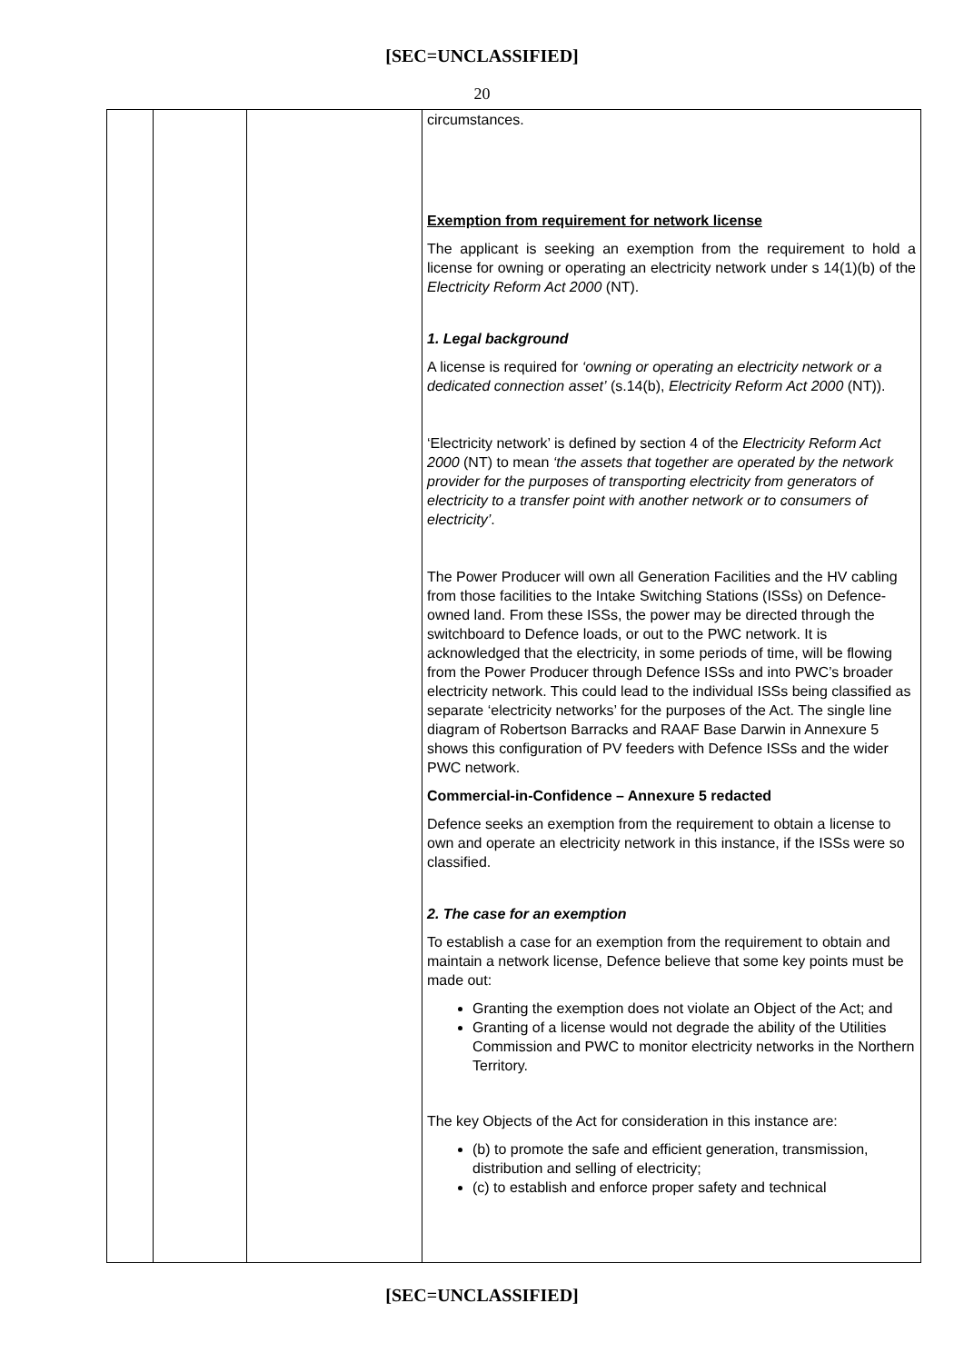[SEC=UNCLASSIFIED]
20
| | | | circumstances. Exemption from requirement for network license The applicant is seeking an exemption from the requirement to hold a license for owning or operating an electricity network under s 14(1)(b) of the Electricity Reform Act 2000 (NT). 1. Legal background A license is required for ‘owning or operating an electricity network or a dedicated connection asset’ (s.14(b), Electricity Reform Act 2000 (NT)). ‘Electricity network’ is defined by section 4 of the Electricity Reform Act 2000 (NT) to mean ‘the assets that together are operated by the network provider for the purposes of transporting electricity from generators of electricity to a transfer point with another network or to consumers of electricity’ . The Power Producer will own all Generation Facilities and the HV cabling from those facilities to the Intake Switching Stations (ISSs) on Defence-owned land. From these ISSs, the power may be directed through the switchboard to Defence loads, or out to the PWC network. It is acknowledged that the electricity, in some periods of time, will be flowing from the Power Producer through Defence ISSs and into PWC’s broader electricity network. This could lead to the individual ISSs being classified as separate ‘electricity networks’ for the purposes of the Act. The single line diagram of Robertson Barracks and RAAF Base Darwin in Annexure 5 shows this configuration of PV feeders with Defence ISSs and the wider PWC network. Commercial-in-Confidence – Annexure 5 redacted Defence seeks an exemption from the requirement to obtain a license to own and operate an electricity network in this instance, if the ISSs were so classified. 2. The case for an exemption To establish a case for an exemption from the requirement to obtain and maintain a network license, Defence believe that some key points must be made out: Granting the exemption does not violate an Object of the Act; and Granting of a license would not degrade the ability of the Utilities Commission and PWC to monitor electricity networks in the Northern Territory. The key Objects of the Act for consideration in this instance are: (b) to promote the safe and efficient generation, transmission, distribution and selling of electricity; (c) to establish and enforce proper safety and technical |
[SEC=UNCLASSIFIED]